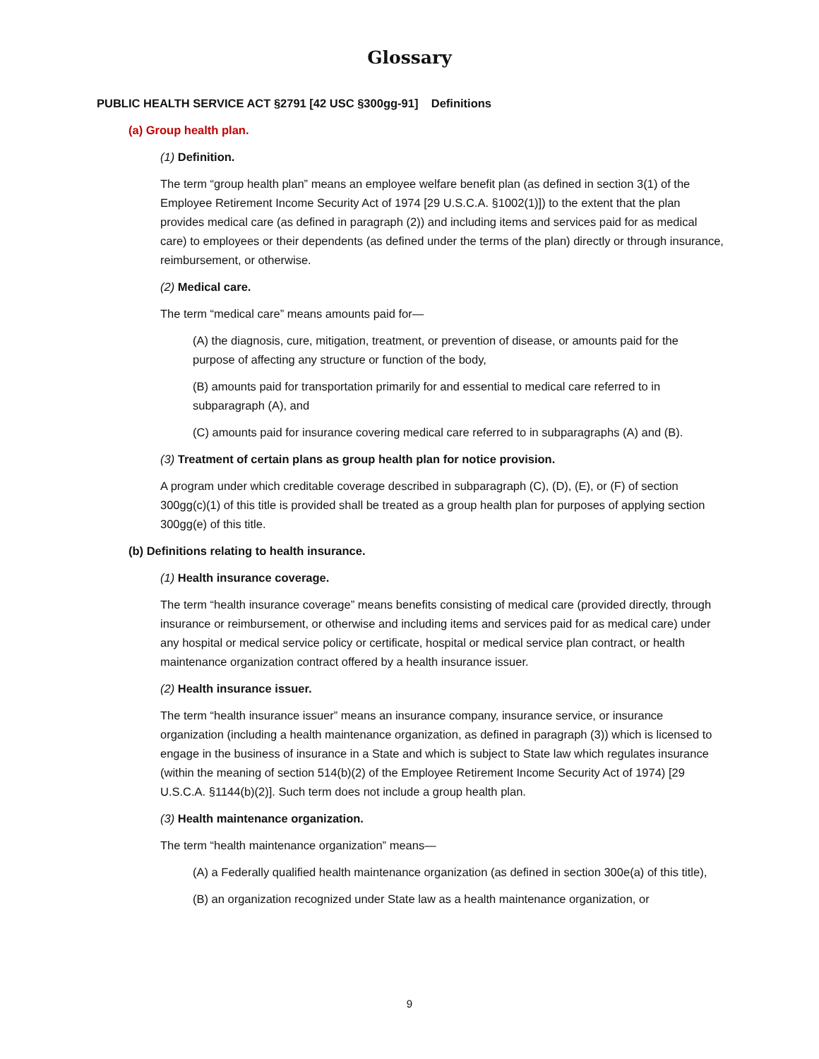Glossary
PUBLIC HEALTH SERVICE ACT §2791 [42 USC §300gg-91] Definitions
(a) Group health plan.
(1) Definition.
The term “group health plan” means an employee welfare benefit plan (as defined in section 3(1) of the Employee Retirement Income Security Act of 1974 [29 U.S.C.A. §1002(1)]) to the extent that the plan provides medical care (as defined in paragraph (2)) and including items and services paid for as medical care) to employees or their dependents (as defined under the terms of the plan) directly or through insurance, reimbursement, or otherwise.
(2) Medical care.
The term “medical care” means amounts paid for—
(A) the diagnosis, cure, mitigation, treatment, or prevention of disease, or amounts paid for the purpose of affecting any structure or function of the body,
(B) amounts paid for transportation primarily for and essential to medical care referred to in subparagraph (A), and
(C) amounts paid for insurance covering medical care referred to in subparagraphs (A) and (B).
(3) Treatment of certain plans as group health plan for notice provision.
A program under which creditable coverage described in subparagraph (C), (D), (E), or (F) of section 300gg(c)(1) of this title is provided shall be treated as a group health plan for purposes of applying section 300gg(e) of this title.
(b) Definitions relating to health insurance.
(1) Health insurance coverage.
The term “health insurance coverage” means benefits consisting of medical care (provided directly, through insurance or reimbursement, or otherwise and including items and services paid for as medical care) under any hospital or medical service policy or certificate, hospital or medical service plan contract, or health maintenance organization contract offered by a health insurance issuer.
(2) Health insurance issuer.
The term “health insurance issuer” means an insurance company, insurance service, or insurance organization (including a health maintenance organization, as defined in paragraph (3)) which is licensed to engage in the business of insurance in a State and which is subject to State law which regulates insurance (within the meaning of section 514(b)(2) of the Employee Retirement Income Security Act of 1974) [29 U.S.C.A. §1144(b)(2)]. Such term does not include a group health plan.
(3) Health maintenance organization.
The term “health maintenance organization” means—
(A) a Federally qualified health maintenance organization (as defined in section 300e(a) of this title),
(B) an organization recognized under State law as a health maintenance organization, or
9